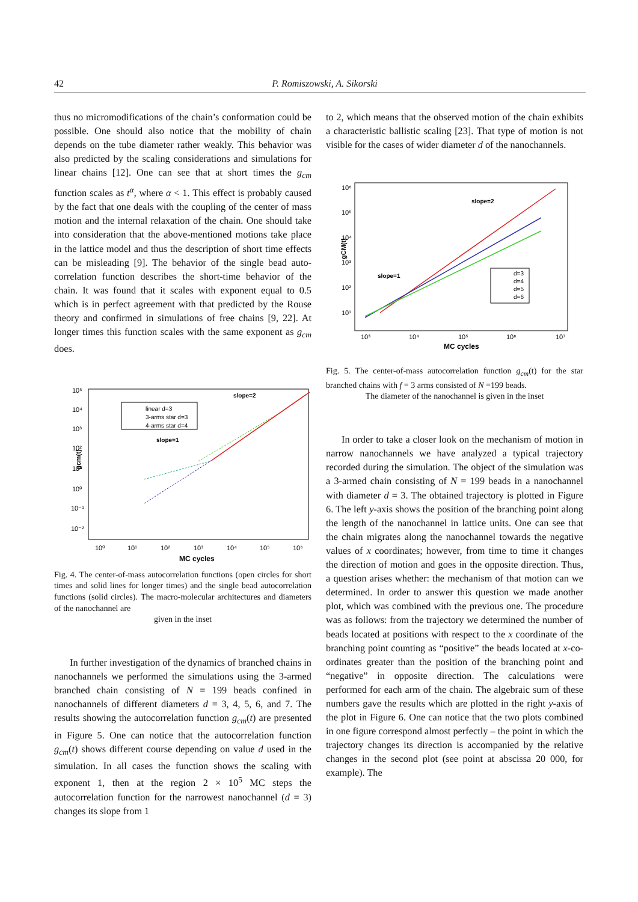42
P. Romiszowski, A. Sikorski
thus no micromodifications of the chain’s conformation could be possible. One should also notice that the mobility of chain depends on the tube diameter rather weakly. This behavior was also predicted by the scaling considerations and simulations for linear chains [12]. One can see that at short times the g<sub>cm</sub> function scales as t<sup>α</sup>, where α < 1. This effect is probably caused by the fact that one deals with the coupling of the center of mass motion and the internal relaxation of the chain. One should take into consideration that the above-mentioned motions take place in the lattice model and thus the description of short time effects can be misleading [9]. The behavior of the single bead auto-correlation function describes the short-time behavior of the chain. It was found that it scales with exponent equal to 0.5 which is in perfect agreement with that predicted by the Rouse theory and confirmed in simulations of free chains [9, 22]. At longer times this function scales with the same exponent as g<sub>cm</sub> does.
gcm(t)
10⁵
10⁴
10³
10²
10¹
10⁰
10⁻¹
10⁻²
10⁰
10¹
10²
10³
10⁴
10⁵
10⁶
MC cycles
linear d=3
3-arms star d=3
4-arms star d=4
slope=2
slope=1
Fig. 4. The center-of-mass autocorrelation functions (open circles for short times and solid lines for longer times) and the single bead autocorrelation functions (solid circles). The macro-molecular architectures and diameters of the nanochannel are
given in the inset
In further investigation of the dynamics of branched chains in nanochannels we performed the simulations using the 3-armed branched chain consisting of N = 199 beads confined in nanochannels of different diameters d = 3, 4, 5, 6, and 7. The results showing the autocorrelation function g<sub>cm</sub>(t) are presented in Figure 5. One can notice that the autocorrelation function g<sub>cm</sub>(t) shows different course depending on value d used in the simulation. In all cases the function shows the scaling with exponent 1, then at the region 2 × 10<sup>5</sup> MC steps the autocorrelation function for the narrowest nanochannel (d = 3) changes its slope from 1
to 2, which means that the observed motion of the chain exhibits a characteristic ballistic scaling [23]. That type of motion is not visible for the cases of wider diameter d of the nanochannels.
gCM(t)
10⁶
10⁵
10⁴
10³
10²
10¹
10³
10⁴
10⁵
10⁶
10⁷
MC cycles
d=3
d=4
d=5
d=6
slope=2
slope=1
Fig. 5. The center-of-mass autocorrelation function g<sub>cm</sub>(t) for the star branched chains with f = 3 arms consisted of N =199 beads.
The diameter of the nanochannel is given in the inset
In order to take a closer look on the mechanism of motion in narrow nanochannels we have analyzed a typical trajectory recorded during the simulation. The object of the simulation was a 3-armed chain consisting of N = 199 beads in a nanochannel with diameter d = 3. The obtained trajectory is plotted in Figure 6. The left y-axis shows the position of the branching point along the length of the nanochannel in lattice units. One can see that the chain migrates along the nanochannel towards the negative values of x coordinates; however, from time to time it changes the direction of motion and goes in the opposite direction. Thus, a question arises whether: the mechanism of that motion can we determined. In order to answer this question we made another plot, which was combined with the previous one. The procedure was as follows: from the trajectory we determined the number of beads located at positions with respect to the x coordinate of the branching point counting as “positive” the beads located at x-co-ordinates greater than the position of the branching point and “negative” in opposite direction. The calculations were performed for each arm of the chain. The algebraic sum of these numbers gave the results which are plotted in the right y-axis of the plot in Figure 6. One can notice that the two plots combined in one figure correspond almost perfectly – the point in which the trajectory changes its direction is accompanied by the relative changes in the second plot (see point at abscissa 20 000, for example). The